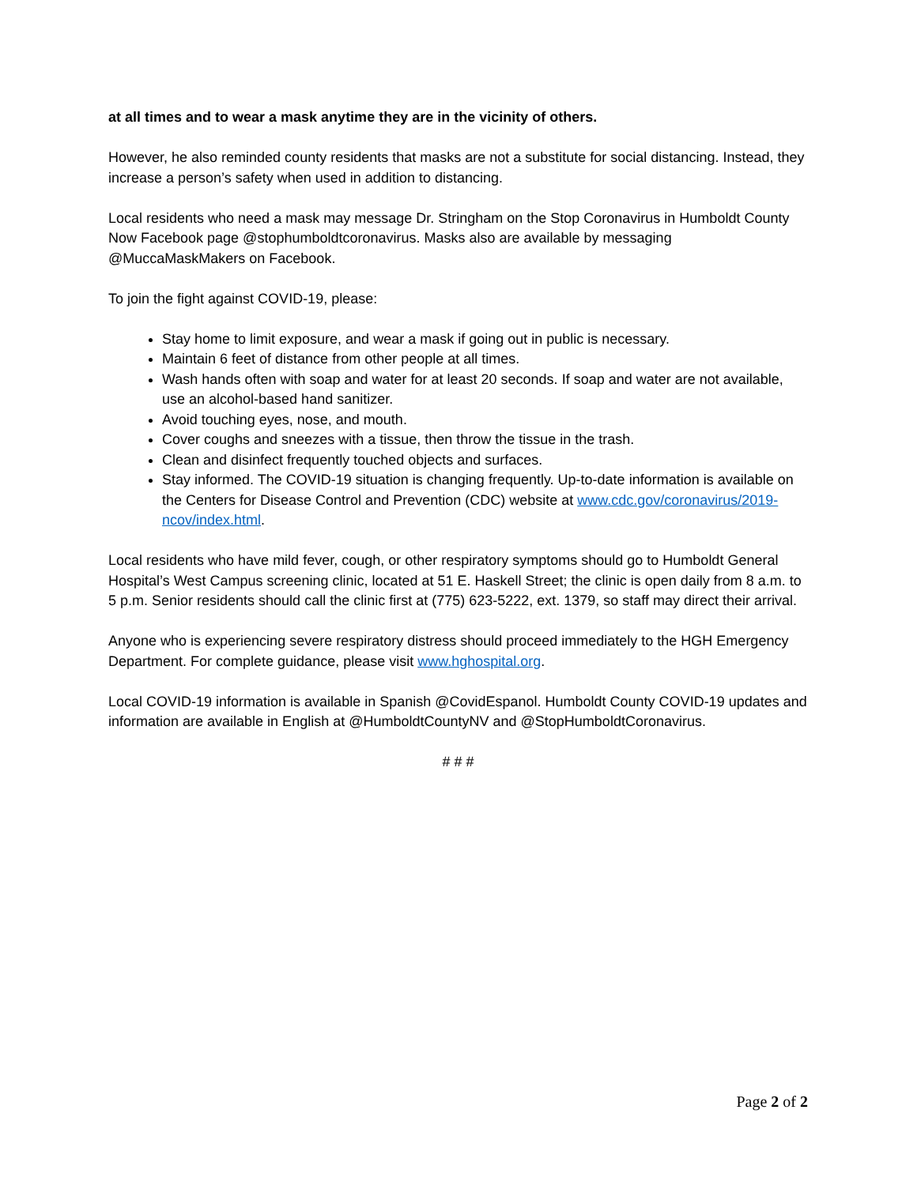at all times and to wear a mask anytime they are in the vicinity of others.
However, he also reminded county residents that masks are not a substitute for social distancing. Instead, they increase a person’s safety when used in addition to distancing.
Local residents who need a mask may message Dr. Stringham on the Stop Coronavirus in Humboldt County Now Facebook page @stophumboldtcoronavirus. Masks also are available by messaging @MuccaMaskMakers on Facebook.
To join the fight against COVID-19, please:
Stay home to limit exposure, and wear a mask if going out in public is necessary.
Maintain 6 feet of distance from other people at all times.
Wash hands often with soap and water for at least 20 seconds. If soap and water are not available, use an alcohol-based hand sanitizer.
Avoid touching eyes, nose, and mouth.
Cover coughs and sneezes with a tissue, then throw the tissue in the trash.
Clean and disinfect frequently touched objects and surfaces.
Stay informed. The COVID-19 situation is changing frequently. Up-to-date information is available on the Centers for Disease Control and Prevention (CDC) website at www.cdc.gov/coronavirus/2019-ncov/index.html.
Local residents who have mild fever, cough, or other respiratory symptoms should go to Humboldt General Hospital’s West Campus screening clinic, located at 51 E. Haskell Street; the clinic is open daily from 8 a.m. to 5 p.m. Senior residents should call the clinic first at (775) 623-5222, ext. 1379, so staff may direct their arrival.
Anyone who is experiencing severe respiratory distress should proceed immediately to the HGH Emergency Department. For complete guidance, please visit www.hghospital.org.
Local COVID-19 information is available in Spanish @CovidEspanol. Humboldt County COVID-19 updates and information are available in English at @HumboldtCountyNV and @StopHumboldtCoronavirus.
# # #
Page 2 of 2